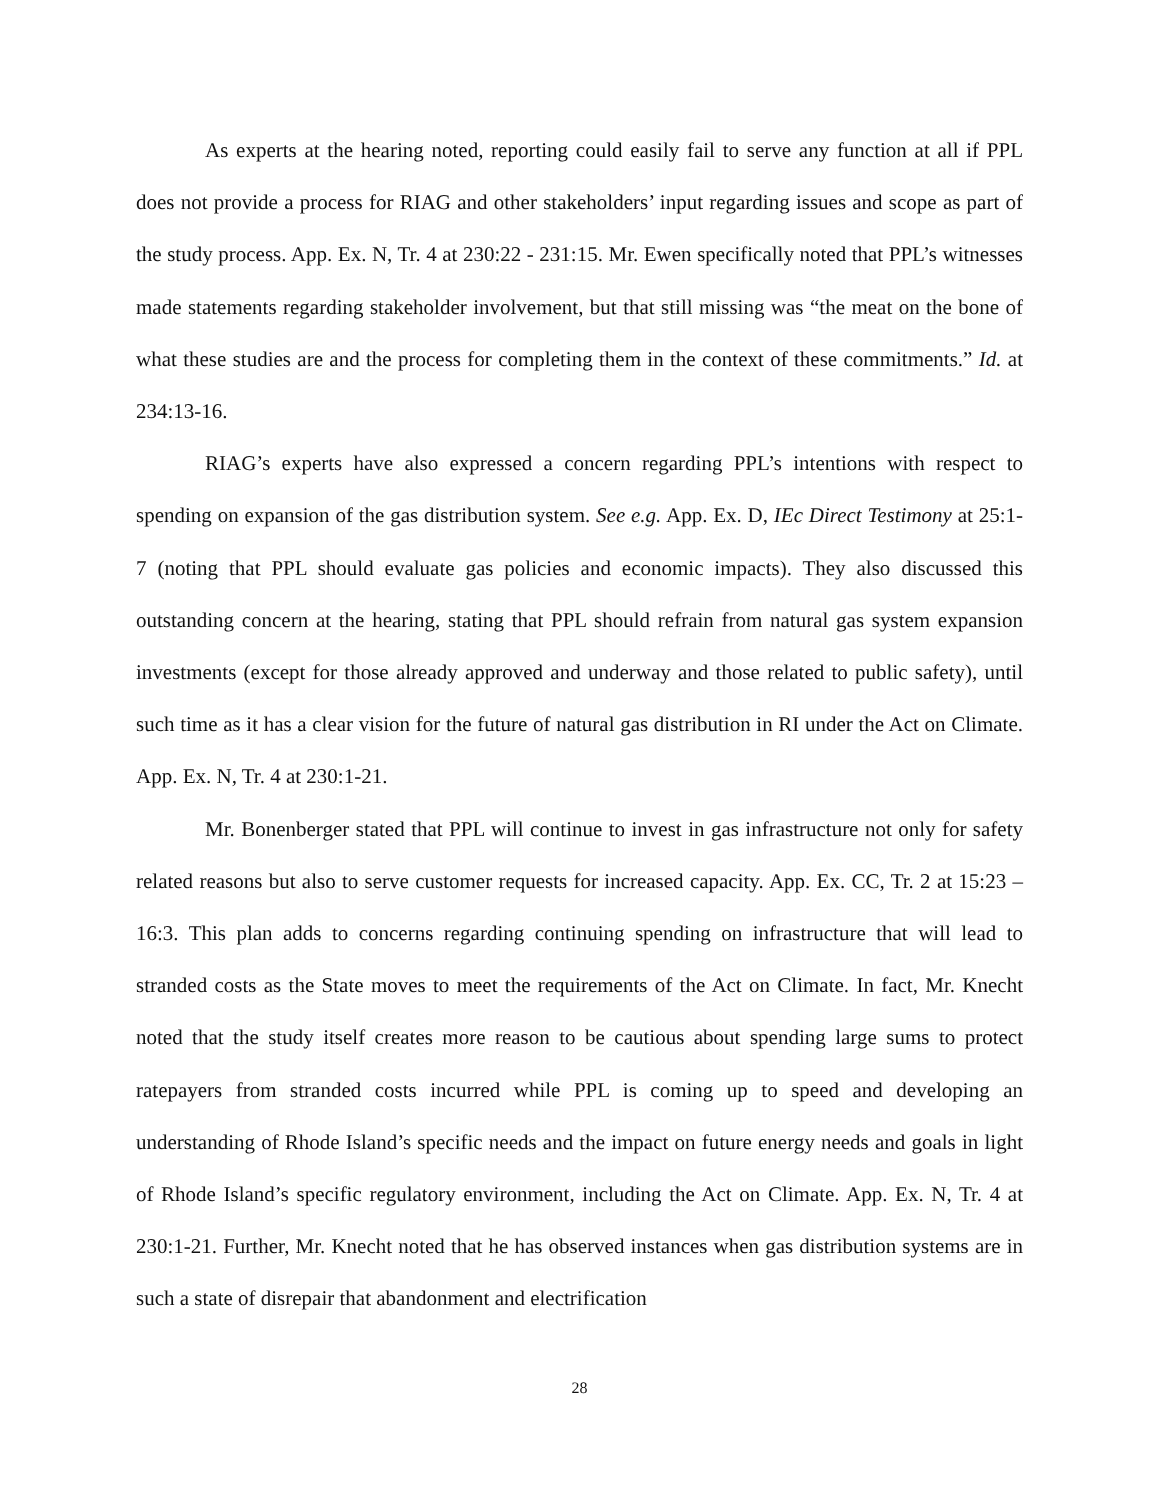As experts at the hearing noted, reporting could easily fail to serve any function at all if PPL does not provide a process for RIAG and other stakeholders’ input regarding issues and scope as part of the study process. App. Ex. N, Tr. 4 at 230:22 - 231:15. Mr. Ewen specifically noted that PPL’s witnesses made statements regarding stakeholder involvement, but that still missing was “the meat on the bone of what these studies are and the process for completing them in the context of these commitments.” Id. at 234:13-16.
RIAG’s experts have also expressed a concern regarding PPL’s intentions with respect to spending on expansion of the gas distribution system. See e.g. App. Ex. D, IEc Direct Testimony at 25:1-7 (noting that PPL should evaluate gas policies and economic impacts). They also discussed this outstanding concern at the hearing, stating that PPL should refrain from natural gas system expansion investments (except for those already approved and underway and those related to public safety), until such time as it has a clear vision for the future of natural gas distribution in RI under the Act on Climate. App. Ex. N, Tr. 4 at 230:1-21.
Mr. Bonenberger stated that PPL will continue to invest in gas infrastructure not only for safety related reasons but also to serve customer requests for increased capacity. App. Ex. CC, Tr. 2 at 15:23 – 16:3. This plan adds to concerns regarding continuing spending on infrastructure that will lead to stranded costs as the State moves to meet the requirements of the Act on Climate. In fact, Mr. Knecht noted that the study itself creates more reason to be cautious about spending large sums to protect ratepayers from stranded costs incurred while PPL is coming up to speed and developing an understanding of Rhode Island’s specific needs and the impact on future energy needs and goals in light of Rhode Island’s specific regulatory environment, including the Act on Climate. App. Ex. N, Tr. 4 at 230:1-21. Further, Mr. Knecht noted that he has observed instances when gas distribution systems are in such a state of disrepair that abandonment and electrification
28